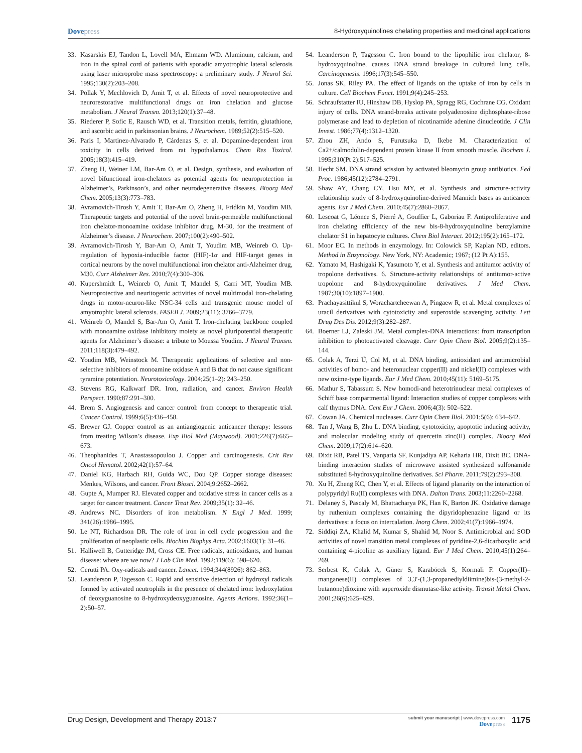Dovepress
8-Hydroxyquinolines chelating properties and medicinal applications
33. Kasarskis EJ, Tandon L, Lovell MA, Ehmann WD. Aluminum, calcium, and iron in the spinal cord of patients with sporadic amyotrophic lateral sclerosis using laser microprobe mass spectroscopy: a preliminary study. J Neurol Sci. 1995;130(2):203–208.
34. Pollak Y, Mechlovich D, Amit T, et al. Effects of novel neuroprotective and neurorestorative multifunctional drugs on iron chelation and glucose metabolism. J Neural Transm. 2013;120(1):37–48.
35. Riederer P, Sofic E, Rausch WD, et al. Transition metals, ferritin, glutathione, and ascorbic acid in parkinsonian brains. J Neurochem. 1989;52(2):515–520.
36. Paris I, Martinez-Alvarado P, Cárdenas S, et al. Dopamine-dependent iron toxicity in cells derived from rat hypothalamus. Chem Res Toxicol. 2005;18(3):415–419.
37. Zheng H, Weiner LM, Bar-Am O, et al. Design, synthesis, and evaluation of novel bifunctional iron-chelators as potential agents for neuroprotection in Alzheimer’s, Parkinson’s, and other neurodegenerative diseases. Bioorg Med Chem. 2005;13(3):773–783.
38. Avramovich-Tirosh Y, Amit T, Bar-Am O, Zheng H, Fridkin M, Youdim MB. Therapeutic targets and potential of the novel brain-permeable multifunctional iron chelator-monoamine oxidase inhibitor drug, M-30, for the treatment of Alzheimer’s disease. J Neurochem. 2007;100(2):490–502.
39. Avramovich-Tirosh Y, Bar-Am O, Amit T, Youdim MB, Weinreb O. Up-regulation of hypoxia-inducible factor (HIF)-1α and HIF-target genes in cortical neurons by the novel multifunctional iron chelator anti-Alzheimer drug, M30. Curr Alzheimer Res. 2010;7(4):300–306.
40. Kupershmidt L, Weinreb O, Amit T, Mandel S, Carri MT, Youdim MB. Neuroprotective and neuritogenic activities of novel multimodal iron-chelating drugs in motor-neuron-like NSC-34 cells and transgenic mouse model of amyotrophic lateral sclerosis. FASEB J. 2009;23(11): 3766–3779.
41. Weinreb O, Mandel S, Bar-Am O, Amit T. Iron-chelating backbone coupled with monoamine oxidase inhibitory moiety as novel pluripotential therapeutic agents for Alzheimer’s disease: a tribute to Moussa Youdim. J Neural Transm. 2011;118(3):479–492.
42. Youdim MB, Weinstock M. Therapeutic applications of selective and non-selective inhibitors of monoamine oxidase A and B that do not cause significant tyramine potentiation. Neurotoxicology. 2004;25(1–2): 243–250.
43. Stevens RG, Kalkwarf DR. Iron, radiation, and cancer. Environ Health Perspect. 1990;87:291–300.
44. Brem S. Angiogenesis and cancer control: from concept to therapeutic trial. Cancer Control. 1999;6(5):436–458.
45. Brewer GJ. Copper control as an antiangiogenic anticancer therapy: lessons from treating Wilson’s disease. Exp Biol Med (Maywood). 2001;226(7):665–673.
46. Theophanides T, Anastassopoulou J. Copper and carcinogenesis. Crit Rev Oncol Hematol. 2002;42(1):57–64.
47. Daniel KG, Harbach RH, Guida WC, Dou QP. Copper storage diseases: Menkes, Wilsons, and cancer. Front Biosci. 2004;9:2652–2662.
48. Gupte A, Mumper RJ. Elevated copper and oxidative stress in cancer cells as a target for cancer treatment. Cancer Treat Rev. 2009;35(1): 32–46.
49. Andrews NC. Disorders of iron metabolism. N Engl J Med. 1999; 341(26):1986–1995.
50. Le NT, Richardson DR. The role of iron in cell cycle progression and the proliferation of neoplastic cells. Biochim Biophys Acta. 2002;1603(1): 31–46.
51. Halliwell B, Gutteridge JM, Cross CE. Free radicals, antioxidants, and human disease: where are we now? J Lab Clin Med. 1992;119(6): 598–620.
52. Cerutti PA. Oxy-radicals and cancer. Lancet. 1994;344(8926): 862–863.
53. Leanderson P, Tagesson C. Rapid and sensitive detection of hydroxyl radicals formed by activated neutrophils in the presence of chelated iron: hydroxylation of deoxyguanosine to 8-hydroxydeoxyguanosine. Agents Actions. 1992;36(1–2):50–57.
54. Leanderson P, Tagesson C. Iron bound to the lipophilic iron chelator, 8-hydroxyquinoline, causes DNA strand breakage in cultured lung cells. Carcinogenesis. 1996;17(3):545–550.
55. Jonas SK, Riley PA. The effect of ligands on the uptake of iron by cells in culture. Cell Biochem Funct. 1991;9(4):245–253.
56. Schraufstatter IU, Hinshaw DB, Hyslop PA, Spragg RG, Cochrane CG. Oxidant injury of cells. DNA strand-breaks activate polyadenosine diphosphate-ribose polymerase and lead to depletion of nicotinamide adenine dinucleotide. J Clin Invest. 1986;77(4):1312–1320.
57. Zhou ZH, Ando S, Furutsuka D, Ikebe M. Characterization of Ca2+/calmodulin-dependent protein kinase II from smooth muscle. Biochem J. 1995;310(Pt 2):517–525.
58. Hecht SM. DNA strand scission by activated bleomycin group antibiotics. Fed Proc. 1986;45(12):2784–2791.
59. Shaw AY, Chang CY, Hsu MY, et al. Synthesis and structure-activity relationship study of 8-hydroxyquinoline-derived Mannich bases as anticancer agents. Eur J Med Chem. 2010;45(7):2860–2867.
60. Lescoat G, Léonce S, Pierré A, Gouffier L, Gaboriau F. Antiproliferative and iron chelating efficiency of the new bis-8-hydroxyquinoline benzylamine chelator S1 in hepatocyte cultures. Chem Biol Interact. 2012;195(2):165–172.
61. Moor EC. In methods in enzymology. In: Colowick SP, Kaplan ND, editors. Method in Enzymology. New York, NY: Academic; 1967; (12 Pt A):155.
62. Yamato M, Hashigaki K, Yasumoto Y, et al. Synthesis and antitumor activity of tropolone derivatives. 6. Structure-activity relationships of antitumor-active tropolone and 8-hydroxyquinoline derivatives. J Med Chem. 1987;30(10):1897–1900.
63. Prachayasittikul S, Worachartcheewan A, Pingaew R, et al. Metal complexes of uracil derivatives with cytotoxicity and superoxide scavenging activity. Lett Drug Des Dis. 2012;9(3):282–287.
64. Boerner LJ, Zaleski JM. Metal complex-DNA interactions: from transcription inhibition to photoactivated cleavage. Curr Opin Chem Biol. 2005;9(2):135–144.
65. Colak A, Terzi Ü, Col M, et al. DNA binding, antioxidant and antimicrobial activities of homo- and heteronuclear copper(II) and nickel(II) complexes with new oxime-type ligands. Eur J Med Chem. 2010;45(11): 5169–5175.
66. Mathur S, Tabassum S. New homodi-and heterotrinuclear metal complexes of Schiff base compartmental ligand: Interaction studies of copper complexes with calf thymus DNA. Cent Eur J Chem. 2006;4(3): 502–522.
67. Cowan JA. Chemical nucleases. Curr Opin Chem Biol. 2001;5(6): 634–642.
68. Tan J, Wang B, Zhu L. DNA binding, cytotoxicity, apoptotic inducing activity, and molecular modeling study of quercetin zinc(II) complex. Bioorg Med Chem. 2009;17(2):614–620.
69. Dixit RB, Patel TS, Vanparia SF, Kunjadiya AP, Keharia HR, Dixit BC. DNA-binding interaction studies of microwave assisted synthesized sulfonamide substituted 8-hydroxyquinoline derivatives. Sci Pharm. 2011;79(2):293–308.
70. Xu H, Zheng KC, Chen Y, et al. Effects of ligand planarity on the interaction of polypyridyl Ru(II) complexes with DNA. Dalton Trans. 2003;11:2260–2268.
71. Delaney S, Pascaly M, Bhattacharya PK, Han K, Barton JK. Oxidative damage by ruthenium complexes containing the dipyridophenazine ligand or its derivatives: a focus on intercalation. Inorg Chem. 2002;41(7):1966–1974.
72. Siddiqi ZA, Khalid M, Kumar S, Shahid M, Noor S. Antimicrobial and SOD activities of novel transition metal complexes of pyridine-2,6-dicarboxylic acid containing 4-picoline as auxiliary ligand. Eur J Med Chem. 2010;45(1):264–269.
73. Serbest K, Colak A, Güner S, Karaböcek S, Kormali F. Copper(II)–manganese(II) complexes of 3,3′-(1,3-propanediyldiimine)bis-(3-methyl-2-butanone)dioxime with superoxide dismutase-like activity. Transit Metal Chem. 2001;26(6):625–629.
Drug Design, Development and Therapy 2013:7
submit your manuscript | www.dovepress.com
Dovepress
1175